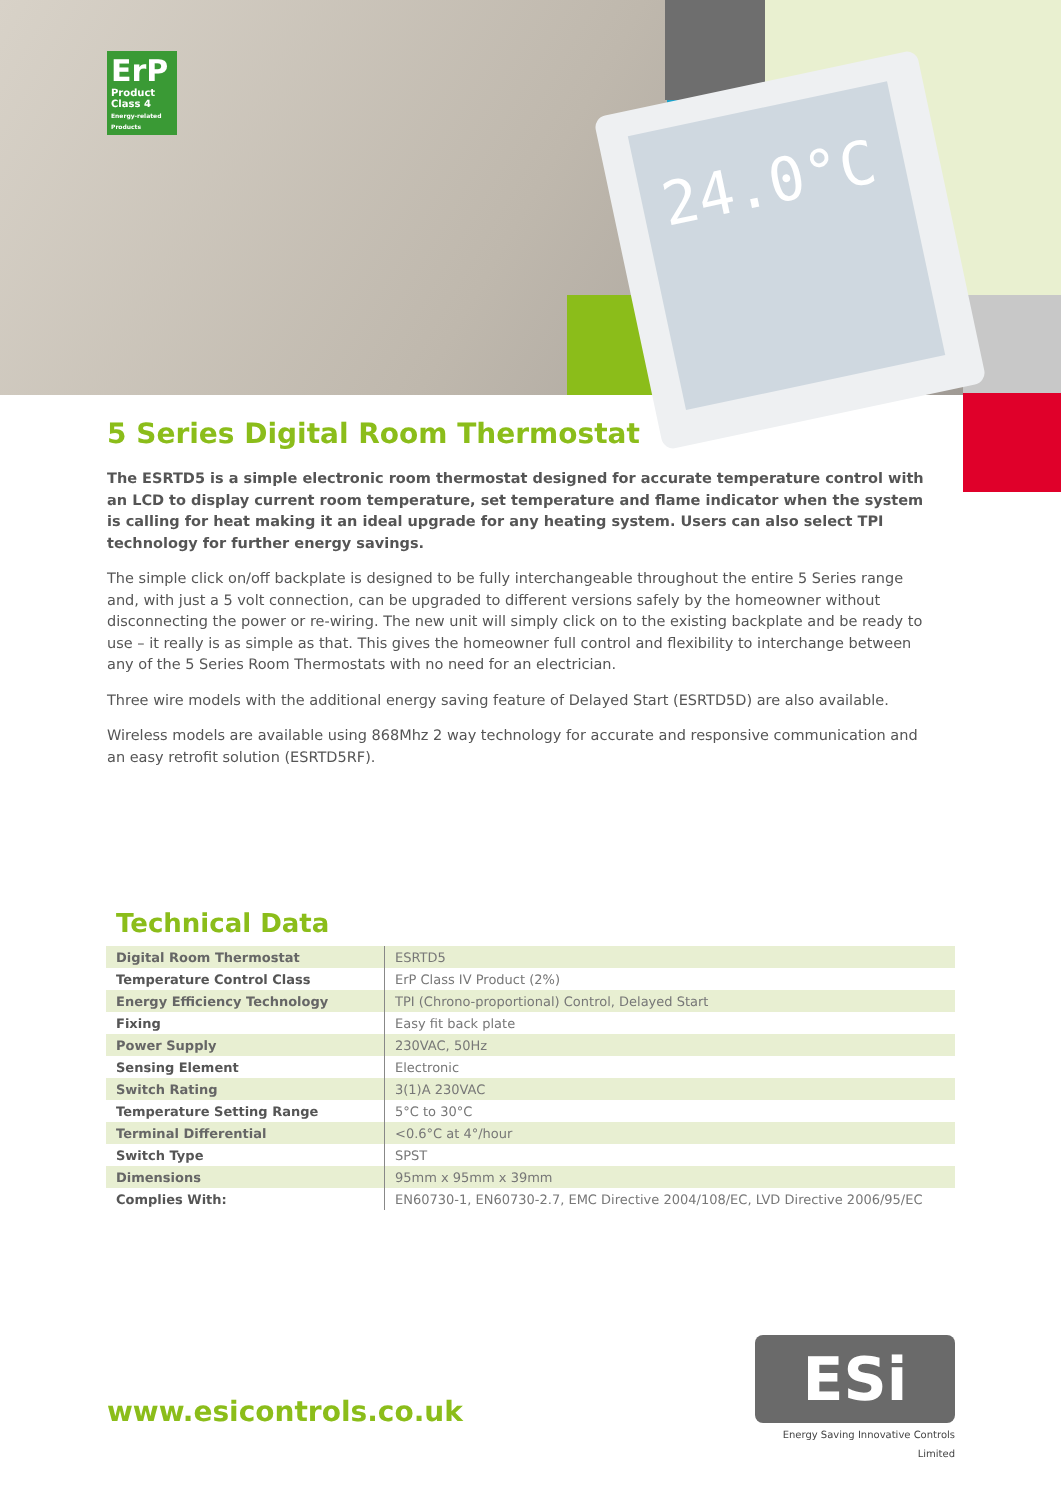ErP
Product Class 4
Energy-related Products
24.0°C
5 Series Digital Room Thermostat
The ESRTD5 is a simple electronic room thermostat designed for accurate temperature control with an LCD to display current room temperature, set temperature and flame indicator when the system is calling for heat making it an ideal upgrade for any heating system. Users can also select TPI technology for further energy savings.
The simple click on/off backplate is designed to be fully interchangeable throughout the entire 5 Series range and, with just a 5 volt connection, can be upgraded to different versions safely by the homeowner without disconnecting the power or re-wiring. The new unit will simply click on to the existing backplate and be ready to use – it really is as simple as that. This gives the homeowner full control and flexibility to interchange between any of the 5 Series Room Thermostats with no need for an electrician.
Three wire models with the additional energy saving feature of Delayed Start (ESRTD5D) are also available.
Wireless models are available using 868Mhz 2 way technology for accurate and responsive communication and an easy retrofit solution (ESRTD5RF).
Technical Data
| Digital Room Thermostat | ESRTD5 |
| Temperature Control Class | ErP Class IV Product (2%) |
| Energy Efficiency Technology | TPI (Chrono-proportional) Control, Delayed Start |
| Fixing | Easy fit back plate |
| Power Supply | 230VAC, 50Hz |
| Sensing Element | Electronic |
| Switch Rating | 3(1)A 230VAC |
| Temperature Setting Range | 5°C to 30°C |
| Terminal Differential | <0.6°C at 4°/hour |
| Switch Type | SPST |
| Dimensions | 95mm x 95mm x 39mm |
| Complies With: | EN60730-1, EN60730-2.7, EMC Directive 2004/108/EC, LVD Directive 2006/95/EC |
www.esicontrols.co.uk
ESi
Energy Saving Innovative Controls Limited